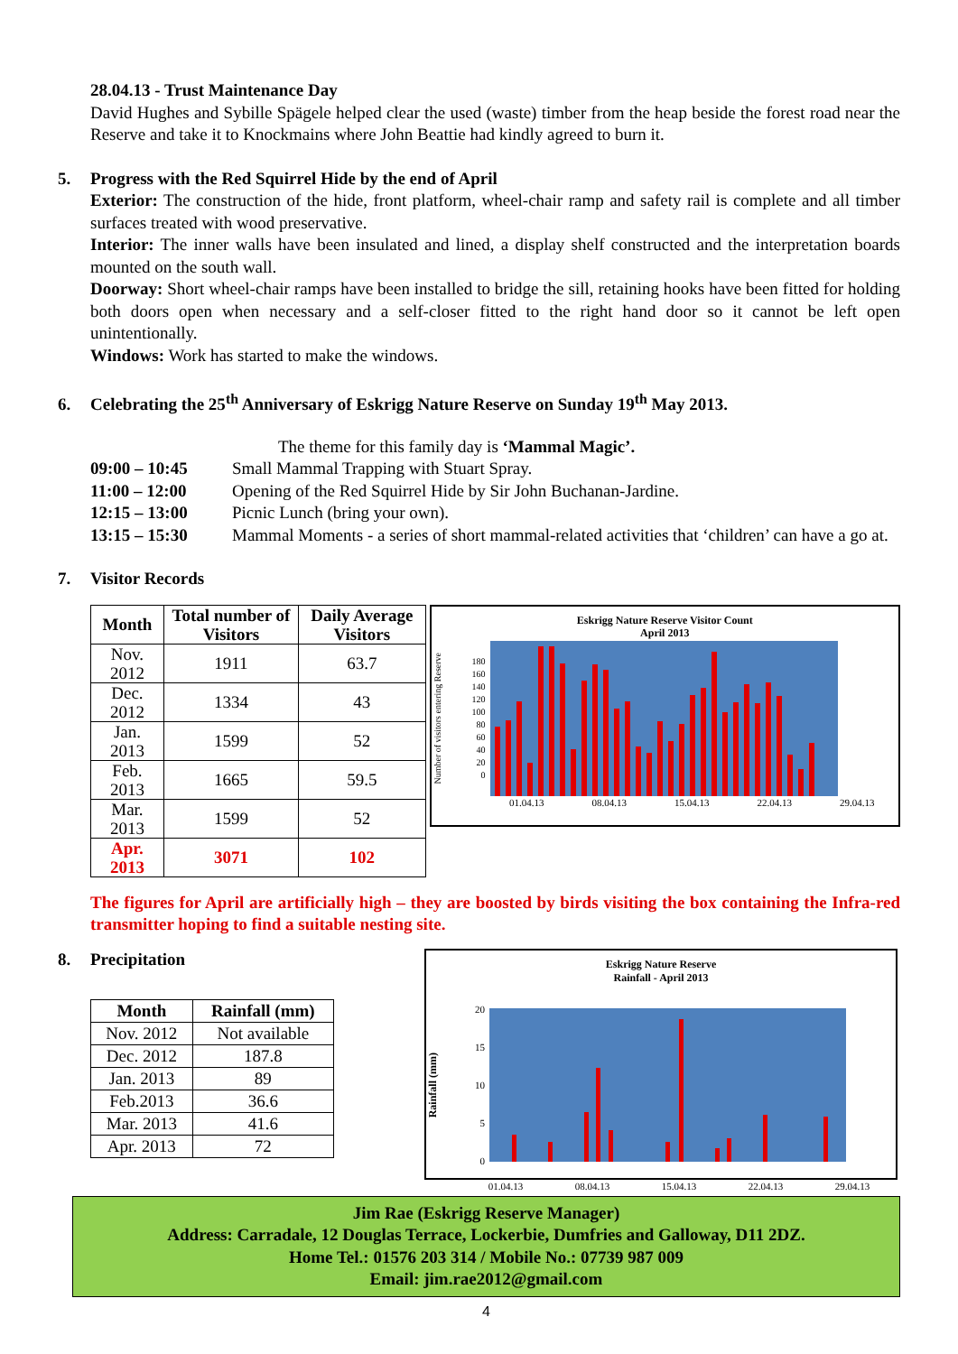28.04.13 - Trust Maintenance Day
David Hughes and Sybille Spägele helped clear the used (waste) timber from the heap beside the forest road near the Reserve and take it to Knockmains where John Beattie had kindly agreed to burn it.
5. Progress with the Red Squirrel Hide by the end of April
Exterior: The construction of the hide, front platform, wheel-chair ramp and safety rail is complete and all timber surfaces treated with wood preservative.
Interior: The inner walls have been insulated and lined, a display shelf constructed and the interpretation boards mounted on the south wall.
Doorway: Short wheel-chair ramps have been installed to bridge the sill, retaining hooks have been fitted for holding both doors open when necessary and a self-closer fitted to the right hand door so it cannot be left open unintentionally.
Windows: Work has started to make the windows.
6. Celebrating the 25<sup>th</sup> Anniversary of Eskrigg Nature Reserve on Sunday 19<sup>th</sup> May 2013.
The theme for this family day is ‘Mammal Magic’.
| 09:00 – 10:45 | Small Mammal Trapping with Stuart Spray. |
| 11:00 – 12:00 | Opening of the Red Squirrel Hide by Sir John Buchanan-Jardine. |
| 12:15 – 13:00 | Picnic Lunch (bring your own). |
| 13:15 – 15:30 | Mammal Moments - a series of short mammal-related activities that ‘children’ can have a go at. |
7. Visitor Records
| Month | Total number of Visitors | Daily Average Visitors |
| --- | --- | --- |
| Nov. 2012 | 1911 | 63.7 |
| Dec. 2012 | 1334 | 43 |
| Jan. 2013 | 1599 | 52 |
| Feb. 2013 | 1665 | 59.5 |
| Mar. 2013 | 1599 | 52 |
| Apr. 2013 | 3071 | 102 |
Eskrigg Nature Reserve Visitor Count
April 2013
Number of visitors entering Reserve
180
160
140
120
100
80
60
40
20
0
01.04.13 08.04.13 15.04.13 22.04.13 29.04.13
The figures for April are artificially high – they are boosted by birds visiting the box containing the Infra-red transmitter hoping to find a suitable nesting site.
8. Precipitation
| Month | Rainfall (mm) |
| --- | --- |
| Nov. 2012 | Not available |
| Dec. 2012 | 187.8 |
| Jan. 2013 | 89 |
| Feb.2013 | 36.6 |
| Mar. 2013 | 41.6 |
| Apr. 2013 | 72 |
Eskrigg Nature Reserve
Rainfall - April 2013
Rainfall (mm)
20
15
10
5
0
01.04.13 08.04.13 15.04.13 22.04.13 29.04.13
Jim Rae (Eskrigg Reserve Manager)
Address: Carradale, 12 Douglas Terrace, Lockerbie, Dumfries and Galloway, D11 2DZ.
Home Tel.: 01576 203 314 / Mobile No.: 07739 987 009
Email: jim.rae2012@gmail.com
4